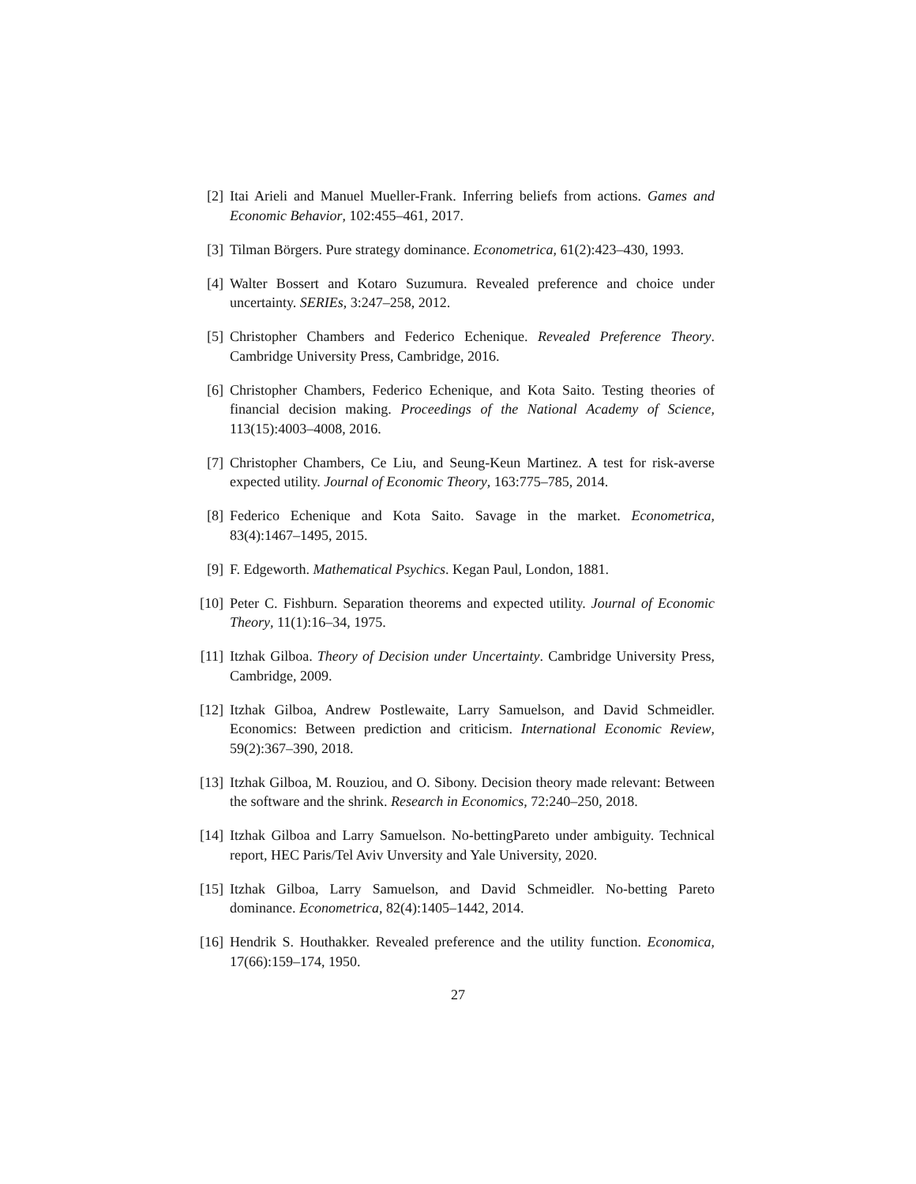[2] Itai Arieli and Manuel Mueller-Frank. Inferring beliefs from actions. Games and Economic Behavior, 102:455–461, 2017.
[3] Tilman Börgers. Pure strategy dominance. Econometrica, 61(2):423–430, 1993.
[4] Walter Bossert and Kotaro Suzumura. Revealed preference and choice under uncertainty. SERIEs, 3:247–258, 2012.
[5] Christopher Chambers and Federico Echenique. Revealed Preference Theory. Cambridge University Press, Cambridge, 2016.
[6] Christopher Chambers, Federico Echenique, and Kota Saito. Testing theories of financial decision making. Proceedings of the National Academy of Science, 113(15):4003–4008, 2016.
[7] Christopher Chambers, Ce Liu, and Seung-Keun Martinez. A test for risk-averse expected utility. Journal of Economic Theory, 163:775–785, 2014.
[8] Federico Echenique and Kota Saito. Savage in the market. Econometrica, 83(4):1467–1495, 2015.
[9] F. Edgeworth. Mathematical Psychics. Kegan Paul, London, 1881.
[10]
Peter C. Fishburn. Separation theorems and expected utility. Journal of Economic Theory, 11(1):16–34, 1975.
[11]
Itzhak Gilboa. Theory of Decision under Uncertainty. Cambridge University Press, Cambridge, 2009.
[12]
Itzhak Gilboa, Andrew Postlewaite, Larry Samuelson, and David Schmeidler. Economics: Between prediction and criticism. International Economic Review, 59(2):367–390, 2018.
[13]
Itzhak Gilboa, M. Rouziou, and O. Sibony. Decision theory made relevant: Between the software and the shrink. Research in Economics, 72:240–250, 2018.
[14]
Itzhak Gilboa and Larry Samuelson. No-bettingPareto under ambiguity. Technical report, HEC Paris/Tel Aviv Unversity and Yale University, 2020.
[15]
Itzhak Gilboa, Larry Samuelson, and David Schmeidler. No-betting Pareto dominance. Econometrica, 82(4):1405–1442, 2014.
[16]
Hendrik S. Houthakker. Revealed preference and the utility function. Economica, 17(66):159–174, 1950.
27